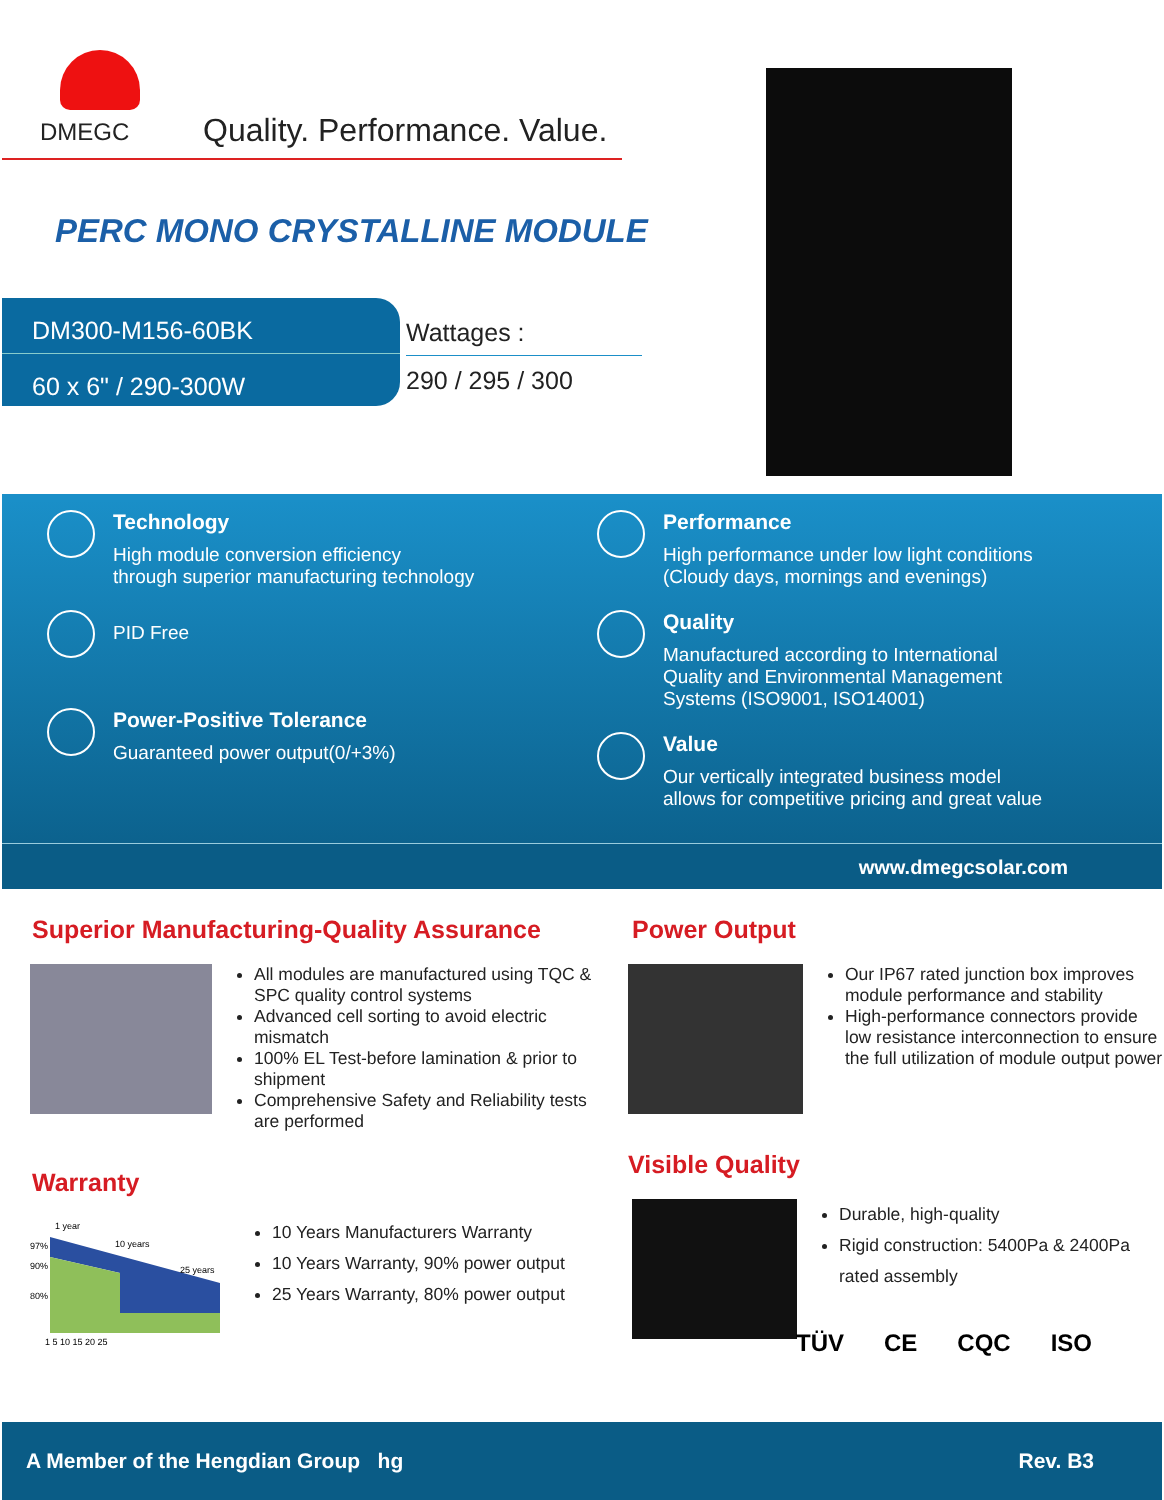DMEGC
Quality. Performance. Value.
PERC MONO CRYSTALLINE MODULE
DM300-M156-60BK
60 x 6" / 290-300W
Wattages :
290 / 295 / 300
Technology
High module conversion efficiency
through superior manufacturing technology
PID Free
Power-Positive Tolerance
Guaranteed power output(0/+3%)
Performance
High performance under low light conditions
(Cloudy days, mornings and evenings)
Quality
Manufactured according to International
Quality and Environmental Management
Systems (ISO9001, ISO14001)
Value
Our vertically integrated business model
allows for competitive pricing and great value
www.dmegcsolar.com
Superior Manufacturing-Quality Assurance
All modules are manufactured using TQC & SPC quality control systems
Advanced cell sorting to avoid electric mismatch
100% EL Test-before lamination & prior to shipment
Comprehensive Safety and Reliability tests are performed
Warranty
97%
90%
80%
1 year
10 years
25 years
1 5 10 15 20 25
10 Years Manufacturers Warranty
10 Years Warranty, 90% power output
25 Years Warranty, 80% power output
Power Output
Our IP67 rated junction box improves module performance and stability
High-performance connectors provide low resistance interconnection to ensure the full utilization of module output power
Visible Quality
Durable, high-quality
Rigid construction: 5400Pa & 2400Pa rated assembly
TÜV CE CQC ISO
A Member of the Hengdian Group hg Rev. B3